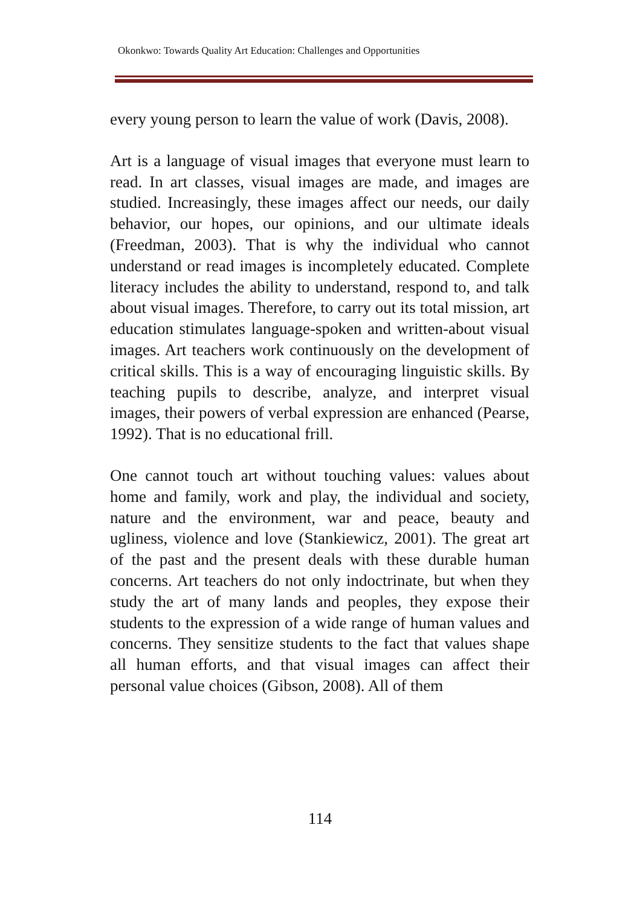Okonkwo: Towards Quality Art Education: Challenges and Opportunities
every young person to learn the value of work (Davis, 2008).
Art is a language of visual images that everyone must learn to read. In art classes, visual images are made, and images are studied. Increasingly, these images affect our needs, our daily behavior, our hopes, our opinions, and our ultimate ideals (Freedman, 2003). That is why the individual who cannot understand or read images is incompletely educated. Complete literacy includes the ability to understand, respond to, and talk about visual images. Therefore, to carry out its total mission, art education stimulates language-spoken and written-about visual images. Art teachers work continuously on the development of critical skills. This is a way of encouraging linguistic skills. By teaching pupils to describe, analyze, and interpret visual images, their powers of verbal expression are enhanced (Pearse, 1992). That is no educational frill.
One cannot touch art without touching values: values about home and family, work and play, the individual and society, nature and the environment, war and peace, beauty and ugliness, violence and love (Stankiewicz, 2001). The great art of the past and the present deals with these durable human concerns. Art teachers do not only indoctrinate, but when they study the art of many lands and peoples, they expose their students to the expression of a wide range of human values and concerns. They sensitize students to the fact that values shape all human efforts, and that visual images can affect their personal value choices (Gibson, 2008). All of them
114